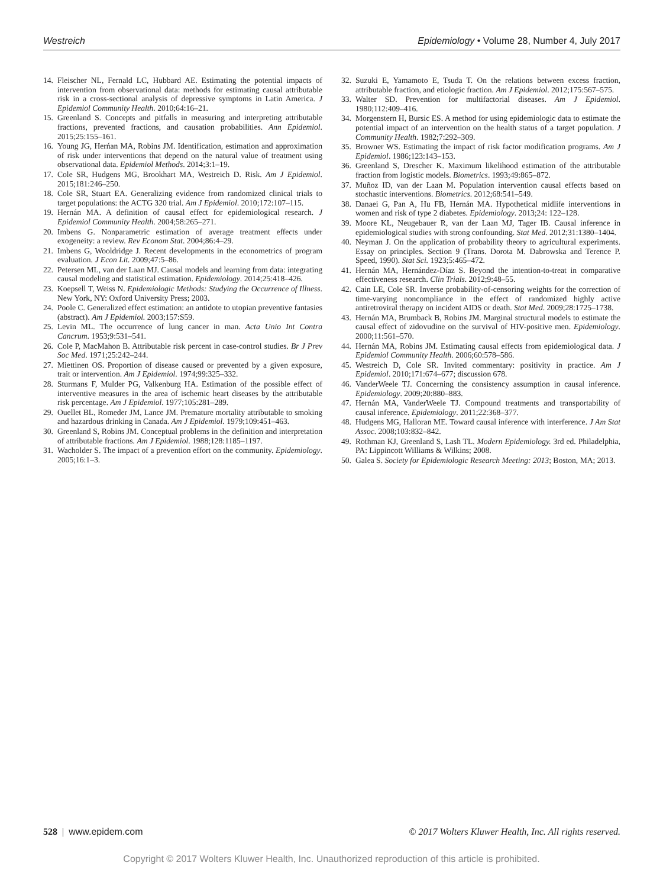Westreich Epidemiology • Volume 28, Number 4, July 2017
14. Fleischer NL, Fernald LC, Hubbard AE. Estimating the potential impacts of intervention from observational data: methods for estimating causal attributable risk in a cross-sectional analysis of depressive symptoms in Latin America. J Epidemiol Community Health. 2010;64:16–21.
15. Greenland S. Concepts and pitfalls in measuring and interpreting attributable fractions, prevented fractions, and causation probabilities. Ann Epidemiol. 2015;25:155–161.
16. Young JG, Herńan MA, Robins JM. Identification, estimation and approximation of risk under interventions that depend on the natural value of treatment using observational data. Epidemiol Methods. 2014;3:1–19.
17. Cole SR, Hudgens MG, Brookhart MA, Westreich D. Risk. Am J Epidemiol. 2015;181:246–250.
18. Cole SR, Stuart EA. Generalizing evidence from randomized clinical trials to target populations: the ACTG 320 trial. Am J Epidemiol. 2010;172:107–115.
19. Hernán MA. A definition of causal effect for epidemiological research. J Epidemiol Community Health. 2004;58:265–271.
20. Imbens G. Nonparametric estimation of average treatment effects under exogeneity: a review. Rev Econom Stat. 2004;86:4–29.
21. Imbens G, Wooldridge J. Recent developments in the econometrics of program evaluation. J Econ Lit. 2009;47:5–86.
22. Petersen ML, van der Laan MJ. Causal models and learning from data: integrating causal modeling and statistical estimation. Epidemiology. 2014;25:418–426.
23. Koepsell T, Weiss N. Epidemiologic Methods: Studying the Occurrence of Illness. New York, NY: Oxford University Press; 2003.
24. Poole C. Generalized effect estimation: an antidote to utopian preventive fantasies (abstract). Am J Epidemiol. 2003;157:S59.
25. Levin ML. The occurrence of lung cancer in man. Acta Unio Int Contra Cancrum. 1953;9:531–541.
26. Cole P, MacMahon B. Attributable risk percent in case-control studies. Br J Prev Soc Med. 1971;25:242–244.
27. Miettinen OS. Proportion of disease caused or prevented by a given exposure, trait or intervention. Am J Epidemiol. 1974;99:325–332.
28. Sturmans F, Mulder PG, Valkenburg HA. Estimation of the possible effect of interventive measures in the area of ischemic heart diseases by the attributable risk percentage. Am J Epidemiol. 1977;105:281–289.
29. Ouellet BL, Romeder JM, Lance JM. Premature mortality attributable to smoking and hazardous drinking in Canada. Am J Epidemiol. 1979;109:451–463.
30. Greenland S, Robins JM. Conceptual problems in the definition and interpretation of attributable fractions. Am J Epidemiol. 1988;128:1185–1197.
31. Wacholder S. The impact of a prevention effort on the community. Epidemiology. 2005;16:1–3.
32. Suzuki E, Yamamoto E, Tsuda T. On the relations between excess fraction, attributable fraction, and etiologic fraction. Am J Epidemiol. 2012;175:567–575.
33. Walter SD. Prevention for multifactorial diseases. Am J Epidemiol. 1980;112:409–416.
34. Morgenstern H, Bursic ES. A method for using epidemiologic data to estimate the potential impact of an intervention on the health status of a target population. J Community Health. 1982;7:292–309.
35. Browner WS. Estimating the impact of risk factor modification programs. Am J Epidemiol. 1986;123:143–153.
36. Greenland S, Drescher K. Maximum likelihood estimation of the attributable fraction from logistic models. Biometrics. 1993;49:865–872.
37. Muñoz ID, van der Laan M. Population intervention causal effects based on stochastic interventions. Biometrics. 2012;68:541–549.
38. Danaei G, Pan A, Hu FB, Hernán MA. Hypothetical midlife interventions in women and risk of type 2 diabetes. Epidemiology. 2013;24: 122–128.
39. Moore KL, Neugebauer R, van der Laan MJ, Tager IB. Causal inference in epidemiological studies with strong confounding. Stat Med. 2012;31:1380–1404.
40. Neyman J. On the application of probability theory to agricultural experiments. Essay on principles. Section 9 (Trans. Dorota M. Dabrowska and Terence P. Speed, 1990). Stat Sci. 1923;5:465–472.
41. Hernán MA, Hernández-Díaz S. Beyond the intention-to-treat in comparative effectiveness research. Clin Trials. 2012;9:48–55.
42. Cain LE, Cole SR. Inverse probability-of-censoring weights for the correction of time-varying noncompliance in the effect of randomized highly active antiretroviral therapy on incident AIDS or death. Stat Med. 2009;28:1725–1738.
43. Hernán MA, Brumback B, Robins JM. Marginal structural models to estimate the causal effect of zidovudine on the survival of HIV-positive men. Epidemiology. 2000;11:561–570.
44. Hernán MA, Robins JM. Estimating causal effects from epidemiological data. J Epidemiol Community Health. 2006;60:578–586.
45. Westreich D, Cole SR. Invited commentary: positivity in practice. Am J Epidemiol. 2010;171:674–677; discussion 678.
46. VanderWeele TJ. Concerning the consistency assumption in causal inference. Epidemiology. 2009;20:880–883.
47. Hernán MA, VanderWeele TJ. Compound treatments and transportability of causal inference. Epidemiology. 2011;22:368–377.
48. Hudgens MG, Halloran ME. Toward causal inference with interference. J Am Stat Assoc. 2008;103:832–842.
49. Rothman KJ, Greenland S, Lash TL. Modern Epidemiology. 3rd ed. Philadelphia, PA: Lippincott Williams & Wilkins; 2008.
50. Galea S. Society for Epidemiologic Research Meeting: 2013; Boston, MA; 2013.
528 | www.epidem.com © 2017 Wolters Kluwer Health, Inc. All rights reserved.
Copyright © 2017 Wolters Kluwer Health, Inc. Unauthorized reproduction of this article is prohibited.